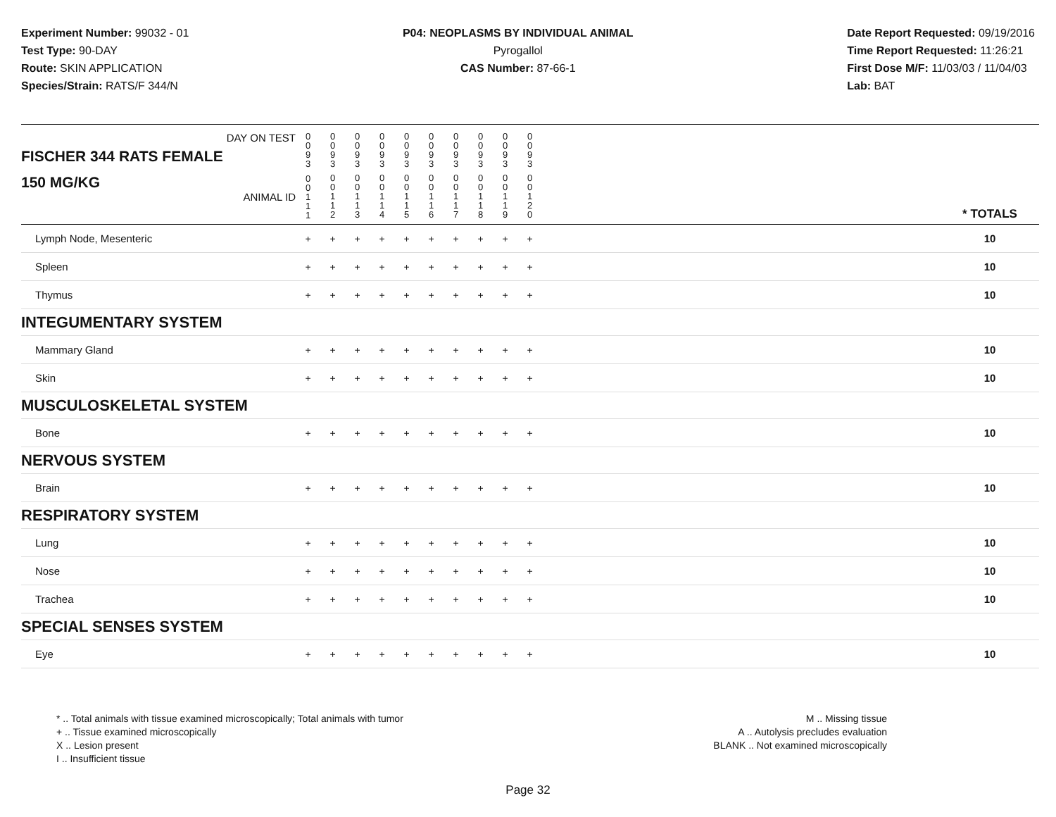Experiment Number: 99032 - 01
Test Type: 90-DAY
Route: SKIN APPLICATION
Species/Strain: RATS/F 344/N
P04: NEOPLASMS BY INDIVIDUAL ANIMAL
Pyrogallol
CAS Number: 87-66-1
Date Report Requested: 09/19/2016
Time Report Requested: 11:26:21
First Dose M/F: 11/03/03 / 11/04/03
Lab: BAT
| DAY ON TEST FISCHER 344 RATS FEMALE | 0 0 9 3 | 0 0 9 3 | 0 0 9 3 | 0 0 9 3 | 0 0 9 3 | 0 0 9 3 | 0 0 9 3 | 0 0 9 3 | 0 0 9 3 | 0 0 9 3 | | |
| 150 MG/KG ANIMAL ID | 0 0 1 1 1 | 0 0 1 1 2 | 0 0 1 1 3 | 0 0 1 1 4 | 0 0 1 1 5 | 0 0 1 1 6 | 0 0 1 1 7 | 0 0 1 1 8 | 0 0 1 1 9 | 0 0 1 2 0 | | * TOTALS |
| Lymph Node, Mesenteric | + | + | + | + | + | + | + | + | + | + | | 10 |
| Spleen | + | + | + | + | + | + | + | + | + | + | | 10 |
| Thymus | + | + | + | + | + | + | + | + | + | + | | 10 |
| INTEGUMENTARY SYSTEM | | | | | | | | | | | | |
| Mammary Gland | + | + | + | + | + | + | + | + | + | + | | 10 |
| Skin | + | + | + | + | + | + | + | + | + | + | | 10 |
| MUSCULOSKELETAL SYSTEM | | | | | | | | | | | | |
| Bone | + | + | + | + | + | + | + | + | + | + | | 10 |
| NERVOUS SYSTEM | | | | | | | | | | | | |
| Brain | + | + | + | + | + | + | + | + | + | + | | 10 |
| RESPIRATORY SYSTEM | | | | | | | | | | | | |
| Lung | + | + | + | + | + | + | + | + | + | + | | 10 |
| Nose | + | + | + | + | + | + | + | + | + | + | | 10 |
| Trachea | + | + | + | + | + | + | + | + | + | + | | 10 |
| SPECIAL SENSES SYSTEM | | | | | | | | | | | | |
| Eye | + | + | + | + | + | + | + | + | + | + | | 10 |
* .. Total animals with tissue examined microscopically; Total animals with tumor
+ .. Tissue examined microscopically
X .. Lesion present
I .. Insufficient tissue
M .. Missing tissue
A .. Autolysis precludes evaluation
BLANK .. Not examined microscopically
Page 32